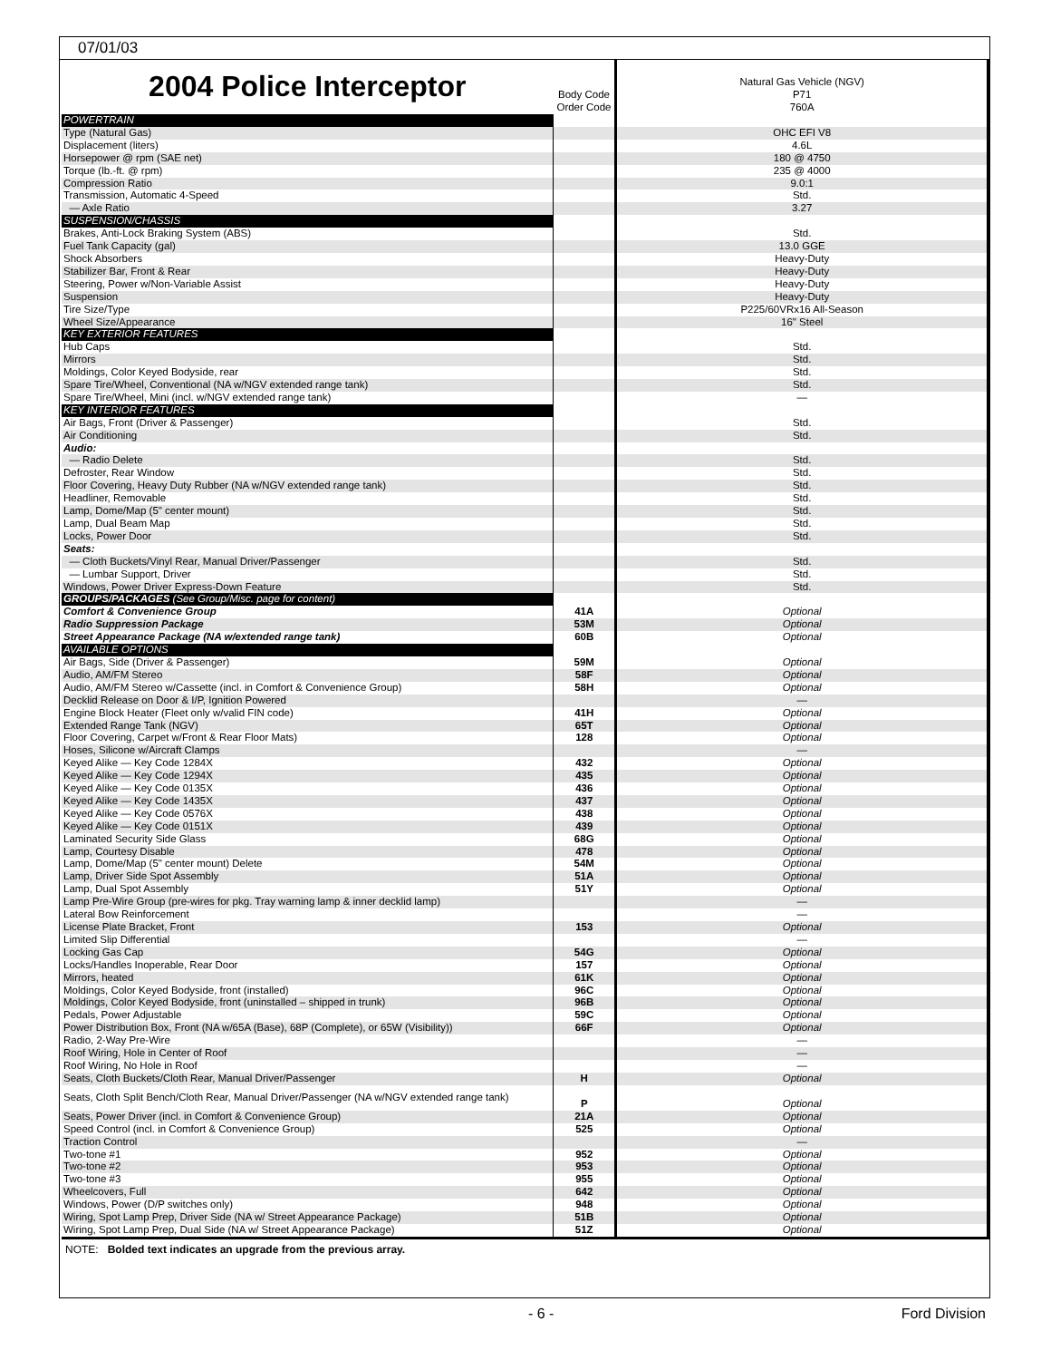07/01/03
| 2004 Police Interceptor | Body Code Order Code | Natural Gas Vehicle (NGV) P71 760A |
| POWERTRAIN | | |
| Type (Natural Gas) | | OHC EFI V8 |
| Displacement (liters) | | 4.6L |
| Horsepower @ rpm (SAE net) | | 180 @ 4750 |
| Torque (lb.-ft. @ rpm) | | 235 @ 4000 |
| Compression Ratio | | 9.0:1 |
| Transmission, Automatic 4-Speed | | Std. |
| — Axle Ratio | | 3.27 |
| SUSPENSION/CHASSIS | | |
| Brakes, Anti-Lock Braking System (ABS) | | Std. |
| Fuel Tank Capacity (gal) | | 13.0 GGE |
| Shock Absorbers | | Heavy-Duty |
| Stabilizer Bar, Front & Rear | | Heavy-Duty |
| Steering, Power w/Non-Variable Assist | | Heavy-Duty |
| Suspension | | Heavy-Duty |
| Tire Size/Type | | P225/60VRx16 All-Season |
| Wheel Size/Appearance | | 16" Steel |
| KEY EXTERIOR FEATURES | | |
| Hub Caps | | Std. |
| Mirrors | | Std. |
| Moldings, Color Keyed Bodyside, rear | | Std. |
| Spare Tire/Wheel, Conventional (NA w/NGV extended range tank) | | Std. |
| Spare Tire/Wheel, Mini (incl. w/NGV extended range tank) | | — |
| KEY INTERIOR FEATURES | | |
| Air Bags, Front (Driver & Passenger) | | Std. |
| Air Conditioning | | Std. |
| Audio: | | |
| — Radio Delete | | Std. |
| Defroster, Rear Window | | Std. |
| Floor Covering, Heavy Duty Rubber (NA w/NGV extended range tank) | | Std. |
| Headliner, Removable | | Std. |
| Lamp, Dome/Map (5" center mount) | | Std. |
| Lamp, Dual Beam Map | | Std. |
| Locks, Power Door | | Std. |
| Seats: | | |
| — Cloth Buckets/Vinyl Rear, Manual Driver/Passenger | | Std. |
| — Lumbar Support, Driver | | Std. |
| Windows, Power Driver Express-Down Feature | | Std. |
| GROUPS/PACKAGES (See Group/Misc. page for content) | | |
| Comfort & Convenience Group | 41A | Optional |
| Radio Suppression Package | 53M | Optional |
| Street Appearance Package (NA w/extended range tank) | 60B | Optional |
| AVAILABLE OPTIONS | | |
| Air Bags, Side (Driver & Passenger) | 59M | Optional |
| Audio, AM/FM Stereo | 58F | Optional |
| Audio, AM/FM Stereo w/Cassette (incl. in Comfort & Convenience Group) | 58H | Optional |
| Decklid Release on Door & I/P, Ignition Powered | | — |
| Engine Block Heater (Fleet only w/valid FIN code) | 41H | Optional |
| Extended Range Tank (NGV) | 65T | Optional |
| Floor Covering, Carpet w/Front & Rear Floor Mats) | 128 | Optional |
| Hoses, Silicone w/Aircraft Clamps | | — |
| Keyed Alike — Key Code 1284X | 432 | Optional |
| Keyed Alike — Key Code 1294X | 435 | Optional |
| Keyed Alike — Key Code 0135X | 436 | Optional |
| Keyed Alike — Key Code 1435X | 437 | Optional |
| Keyed Alike — Key Code 0576X | 438 | Optional |
| Keyed Alike — Key Code 0151X | 439 | Optional |
| Laminated Security Side Glass | 68G | Optional |
| Lamp, Courtesy Disable | 478 | Optional |
| Lamp, Dome/Map (5" center mount) Delete | 54M | Optional |
| Lamp, Driver Side Spot Assembly | 51A | Optional |
| Lamp, Dual Spot Assembly | 51Y | Optional |
| Lamp Pre-Wire Group (pre-wires for pkg. Tray warning lamp & inner decklid lamp) | | — |
| Lateral Bow Reinforcement | | — |
| License Plate Bracket, Front | 153 | Optional |
| Limited Slip Differential | | — |
| Locking Gas Cap | 54G | Optional |
| Locks/Handles Inoperable, Rear Door | 157 | Optional |
| Mirrors, heated | 61K | Optional |
| Moldings, Color Keyed Bodyside, front (installed) | 96C | Optional |
| Moldings, Color Keyed Bodyside, front (uninstalled – shipped in trunk) | 96B | Optional |
| Pedals, Power Adjustable | 59C | Optional |
| Power Distribution Box, Front (NA w/65A (Base), 68P (Complete), or 65W (Visibility)) | 66F | Optional |
| Radio, 2-Way Pre-Wire | | — |
| Roof Wiring, Hole in Center of Roof | | — |
| Roof Wiring, No Hole in Roof | | — |
| Seats, Cloth Buckets/Cloth Rear, Manual Driver/Passenger | H | Optional |
| Seats, Cloth Split Bench/Cloth Rear, Manual Driver/Passenger (NA w/NGV extended range tank) | P | Optional |
| Seats, Power Driver (incl. in Comfort & Convenience Group) | 21A | Optional |
| Speed Control (incl. in Comfort & Convenience Group) | 525 | Optional |
| Traction Control | | — |
| Two-tone #1 | 952 | Optional |
| Two-tone #2 | 953 | Optional |
| Two-tone #3 | 955 | Optional |
| Wheelcovers, Full | 642 | Optional |
| Windows, Power (D/P switches only) | 948 | Optional |
| Wiring, Spot Lamp Prep, Driver Side (NA w/ Street Appearance Package) | 51B | Optional |
| Wiring, Spot Lamp Prep, Dual Side (NA w/ Street Appearance Package) | 51Z | Optional |
NOTE: Bolded text indicates an upgrade from the previous array.
- 6 - Ford Division